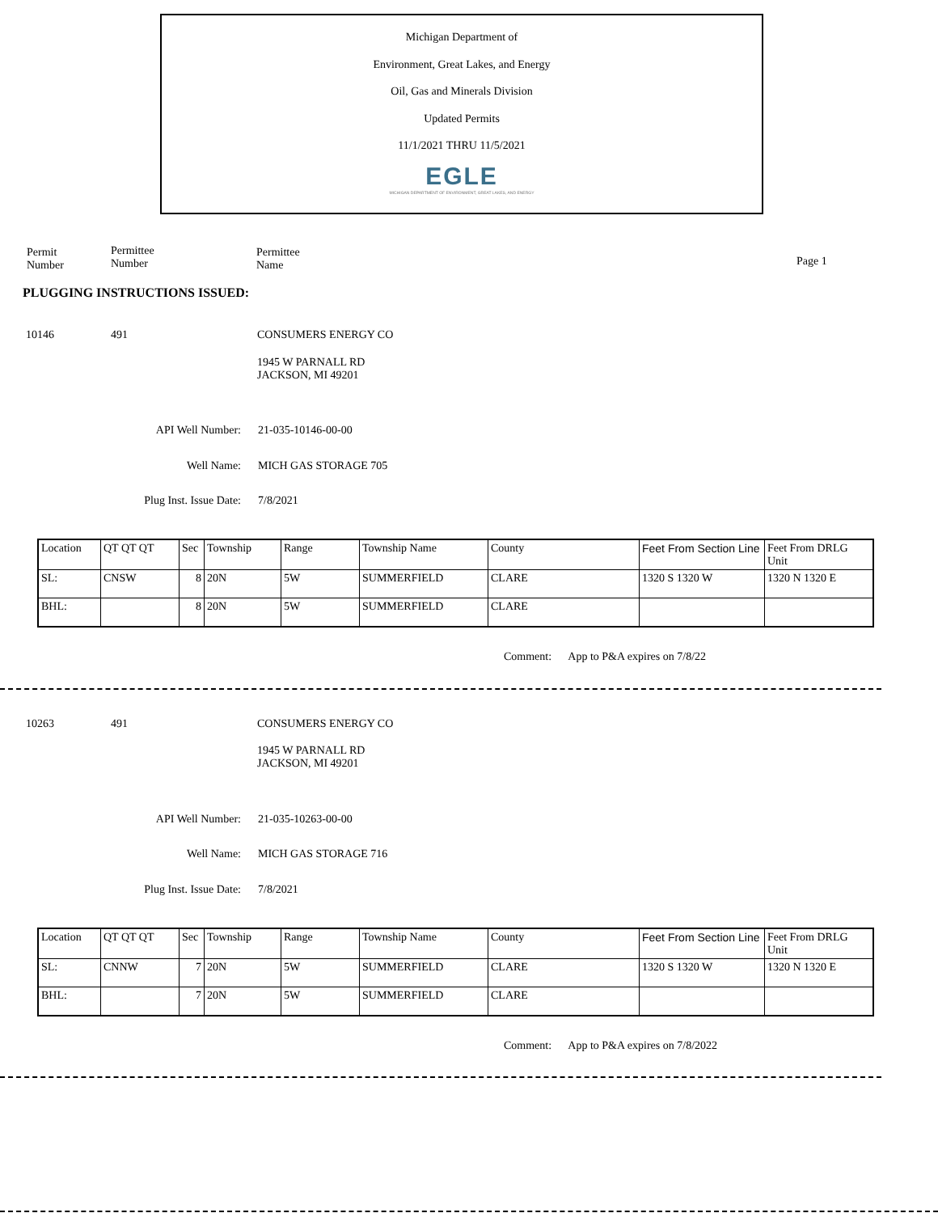Michigan Department of
Environment, Great Lakes, and Energy
Oil, Gas and Minerals Division
Updated Permits
11/1/2021 THRU 11/5/2021
EGLE
MICHIGAN DEPARTMENT OF ENVIRONMENT, GREAT LAKES, AND ENERGY
Permit
Number
Permittee
Number
Permittee
Name
Page 1
PLUGGING INSTRUCTIONS ISSUED:
10146 491 CONSUMERS ENERGY CO
1945 W PARNALL RD
JACKSON, MI 49201
API Well Number: 21-035-10146-00-00
Well Name: MICH GAS STORAGE 705
Plug Inst. Issue Date: 7/8/2021
| Location | QT QT QT | Sec | Township | Range | Township Name | County | Feet From Section Line | Feet From DRLG Unit |
| SL: | CNSW | 8 | 20N | 5W | SUMMERFIELD | CLARE | 1320 S 1320 W | 1320 N 1320 E |
| BHL: | | 8 | 20N | 5W | SUMMERFIELD | CLARE | | |
Comment: App to P&A expires on 7/8/22
10263 491 CONSUMERS ENERGY CO
1945 W PARNALL RD
JACKSON, MI 49201
API Well Number: 21-035-10263-00-00
Well Name: MICH GAS STORAGE 716
Plug Inst. Issue Date: 7/8/2021
| Location | QT QT QT | Sec | Township | Range | Township Name | County | Feet From Section Line | Feet From DRLG Unit |
| SL: | CNNW | 7 | 20N | 5W | SUMMERFIELD | CLARE | 1320 S 1320 W | 1320 N 1320 E |
| BHL: | | 7 | 20N | 5W | SUMMERFIELD | CLARE | | |
Comment: App to P&A expires on 7/8/2022